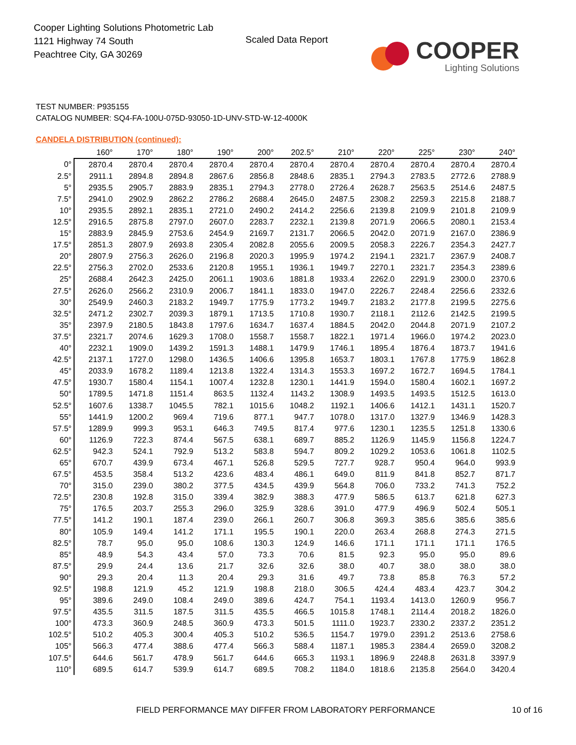Cooper Lighting Solutions Photometric Lab
1121 Highway 74 South
Peachtree City, GA 30269
Scaled Data Report
COOPER
Lighting Solutions
TEST NUMBER: P935155
CATALOG NUMBER: SQ4-FA-100U-075D-93050-1D-UNV-STD-W-12-4000K
CANDELA DISTRIBUTION (continued):
| | 160° | 170° | 180° | 190° | 200° | 202.5° | 210° | 220° | 225° | 230° | 240° |
| --- | --- | --- | --- | --- | --- | --- | --- | --- | --- | --- | --- |
| 0° | 2870.4 | 2870.4 | 2870.4 | 2870.4 | 2870.4 | 2870.4 | 2870.4 | 2870.4 | 2870.4 | 2870.4 | 2870.4 |
| 2.5° | 2911.1 | 2894.8 | 2894.8 | 2867.6 | 2856.8 | 2848.6 | 2835.1 | 2794.3 | 2783.5 | 2772.6 | 2788.9 |
| 5° | 2935.5 | 2905.7 | 2883.9 | 2835.1 | 2794.3 | 2778.0 | 2726.4 | 2628.7 | 2563.5 | 2514.6 | 2487.5 |
| 7.5° | 2941.0 | 2902.9 | 2862.2 | 2786.2 | 2688.4 | 2645.0 | 2487.5 | 2308.2 | 2259.3 | 2215.8 | 2188.7 |
| 10° | 2935.5 | 2892.1 | 2835.1 | 2721.0 | 2490.2 | 2414.2 | 2256.6 | 2139.8 | 2109.9 | 2101.8 | 2109.9 |
| 12.5° | 2916.5 | 2875.8 | 2797.0 | 2607.0 | 2283.7 | 2232.1 | 2139.8 | 2071.9 | 2066.5 | 2080.1 | 2153.4 |
| 15° | 2883.9 | 2845.9 | 2753.6 | 2454.9 | 2169.7 | 2131.7 | 2066.5 | 2042.0 | 2071.9 | 2167.0 | 2386.9 |
| 17.5° | 2851.3 | 2807.9 | 2693.8 | 2305.4 | 2082.8 | 2055.6 | 2009.5 | 2058.3 | 2226.7 | 2354.3 | 2427.7 |
| 20° | 2807.9 | 2756.3 | 2626.0 | 2196.8 | 2020.3 | 1995.9 | 1974.2 | 2194.1 | 2321.7 | 2367.9 | 2408.7 |
| 22.5° | 2756.3 | 2702.0 | 2533.6 | 2120.8 | 1955.1 | 1936.1 | 1949.7 | 2270.1 | 2321.7 | 2354.3 | 2389.6 |
| 25° | 2688.4 | 2642.3 | 2425.0 | 2061.1 | 1903.6 | 1881.8 | 1933.4 | 2262.0 | 2291.9 | 2300.0 | 2370.6 |
| 27.5° | 2626.0 | 2566.2 | 2310.9 | 2006.7 | 1841.1 | 1833.0 | 1947.0 | 2226.7 | 2248.4 | 2256.6 | 2332.6 |
| 30° | 2549.9 | 2460.3 | 2183.2 | 1949.7 | 1775.9 | 1773.2 | 1949.7 | 2183.2 | 2177.8 | 2199.5 | 2275.6 |
| 32.5° | 2471.2 | 2302.7 | 2039.3 | 1879.1 | 1713.5 | 1710.8 | 1930.7 | 2118.1 | 2112.6 | 2142.5 | 2199.5 |
| 35° | 2397.9 | 2180.5 | 1843.8 | 1797.6 | 1634.7 | 1637.4 | 1884.5 | 2042.0 | 2044.8 | 2071.9 | 2107.2 |
| 37.5° | 2321.7 | 2074.6 | 1629.3 | 1708.0 | 1558.7 | 1558.7 | 1822.1 | 1971.4 | 1966.0 | 1974.2 | 2023.0 |
| 40° | 2232.1 | 1909.0 | 1439.2 | 1591.3 | 1488.1 | 1479.9 | 1746.1 | 1895.4 | 1876.4 | 1873.7 | 1941.6 |
| 42.5° | 2137.1 | 1727.0 | 1298.0 | 1436.5 | 1406.6 | 1395.8 | 1653.7 | 1803.1 | 1767.8 | 1775.9 | 1862.8 |
| 45° | 2033.9 | 1678.2 | 1189.4 | 1213.8 | 1322.4 | 1314.3 | 1553.3 | 1697.2 | 1672.7 | 1694.5 | 1784.1 |
| 47.5° | 1930.7 | 1580.4 | 1154.1 | 1007.4 | 1232.8 | 1230.1 | 1441.9 | 1594.0 | 1580.4 | 1602.1 | 1697.2 |
| 50° | 1789.5 | 1471.8 | 1151.4 | 863.5 | 1132.4 | 1143.2 | 1308.9 | 1493.5 | 1493.5 | 1512.5 | 1613.0 |
| 52.5° | 1607.6 | 1338.7 | 1045.5 | 782.1 | 1015.6 | 1048.2 | 1192.1 | 1406.6 | 1412.1 | 1431.1 | 1520.7 |
| 55° | 1441.9 | 1200.2 | 969.4 | 719.6 | 877.1 | 947.7 | 1078.0 | 1317.0 | 1327.9 | 1346.9 | 1428.3 |
| 57.5° | 1289.9 | 999.3 | 953.1 | 646.3 | 749.5 | 817.4 | 977.6 | 1230.1 | 1235.5 | 1251.8 | 1330.6 |
| 60° | 1126.9 | 722.3 | 874.4 | 567.5 | 638.1 | 689.7 | 885.2 | 1126.9 | 1145.9 | 1156.8 | 1224.7 |
| 62.5° | 942.3 | 524.1 | 792.9 | 513.2 | 583.8 | 594.7 | 809.2 | 1029.2 | 1053.6 | 1061.8 | 1102.5 |
| 65° | 670.7 | 439.9 | 673.4 | 467.1 | 526.8 | 529.5 | 727.7 | 928.7 | 950.4 | 964.0 | 993.9 |
| 67.5° | 453.5 | 358.4 | 513.2 | 423.6 | 483.4 | 486.1 | 649.0 | 811.9 | 841.8 | 852.7 | 871.7 |
| 70° | 315.0 | 239.0 | 380.2 | 377.5 | 434.5 | 439.9 | 564.8 | 706.0 | 733.2 | 741.3 | 752.2 |
| 72.5° | 230.8 | 192.8 | 315.0 | 339.4 | 382.9 | 388.3 | 477.9 | 586.5 | 613.7 | 621.8 | 627.3 |
| 75° | 176.5 | 203.7 | 255.3 | 296.0 | 325.9 | 328.6 | 391.0 | 477.9 | 496.9 | 502.4 | 505.1 |
| 77.5° | 141.2 | 190.1 | 187.4 | 239.0 | 266.1 | 260.7 | 306.8 | 369.3 | 385.6 | 385.6 | 385.6 |
| 80° | 105.9 | 149.4 | 141.2 | 171.1 | 195.5 | 190.1 | 220.0 | 263.4 | 268.8 | 274.3 | 271.5 |
| 82.5° | 78.7 | 95.0 | 95.0 | 108.6 | 130.3 | 124.9 | 146.6 | 171.1 | 171.1 | 171.1 | 176.5 |
| 85° | 48.9 | 54.3 | 43.4 | 57.0 | 73.3 | 70.6 | 81.5 | 92.3 | 95.0 | 95.0 | 89.6 |
| 87.5° | 29.9 | 24.4 | 13.6 | 21.7 | 32.6 | 32.6 | 38.0 | 40.7 | 38.0 | 38.0 | 38.0 |
| 90° | 29.3 | 20.4 | 11.3 | 20.4 | 29.3 | 31.6 | 49.7 | 73.8 | 85.8 | 76.3 | 57.2 |
| 92.5° | 198.8 | 121.9 | 45.2 | 121.9 | 198.8 | 218.0 | 306.5 | 424.4 | 483.4 | 423.7 | 304.2 |
| 95° | 389.6 | 249.0 | 108.4 | 249.0 | 389.6 | 424.7 | 754.1 | 1193.4 | 1413.0 | 1260.9 | 956.7 |
| 97.5° | 435.5 | 311.5 | 187.5 | 311.5 | 435.5 | 466.5 | 1015.8 | 1748.1 | 2114.4 | 2018.2 | 1826.0 |
| 100° | 473.3 | 360.9 | 248.5 | 360.9 | 473.3 | 501.5 | 1111.0 | 1923.7 | 2330.2 | 2337.2 | 2351.2 |
| 102.5° | 510.2 | 405.3 | 300.4 | 405.3 | 510.2 | 536.5 | 1154.7 | 1979.0 | 2391.2 | 2513.6 | 2758.6 |
| 105° | 566.3 | 477.4 | 388.6 | 477.4 | 566.3 | 588.4 | 1187.1 | 1985.3 | 2384.4 | 2659.0 | 3208.2 |
| 107.5° | 644.6 | 561.7 | 478.9 | 561.7 | 644.6 | 665.3 | 1193.1 | 1896.9 | 2248.8 | 2631.8 | 3397.9 |
| 110° | 689.5 | 614.7 | 539.9 | 614.7 | 689.5 | 708.2 | 1184.0 | 1818.6 | 2135.8 | 2564.0 | 3420.4 |
FIELD PERFORMANCE MAY DIFFER FROM LABORATORY PERFORMANCE
10 of 16